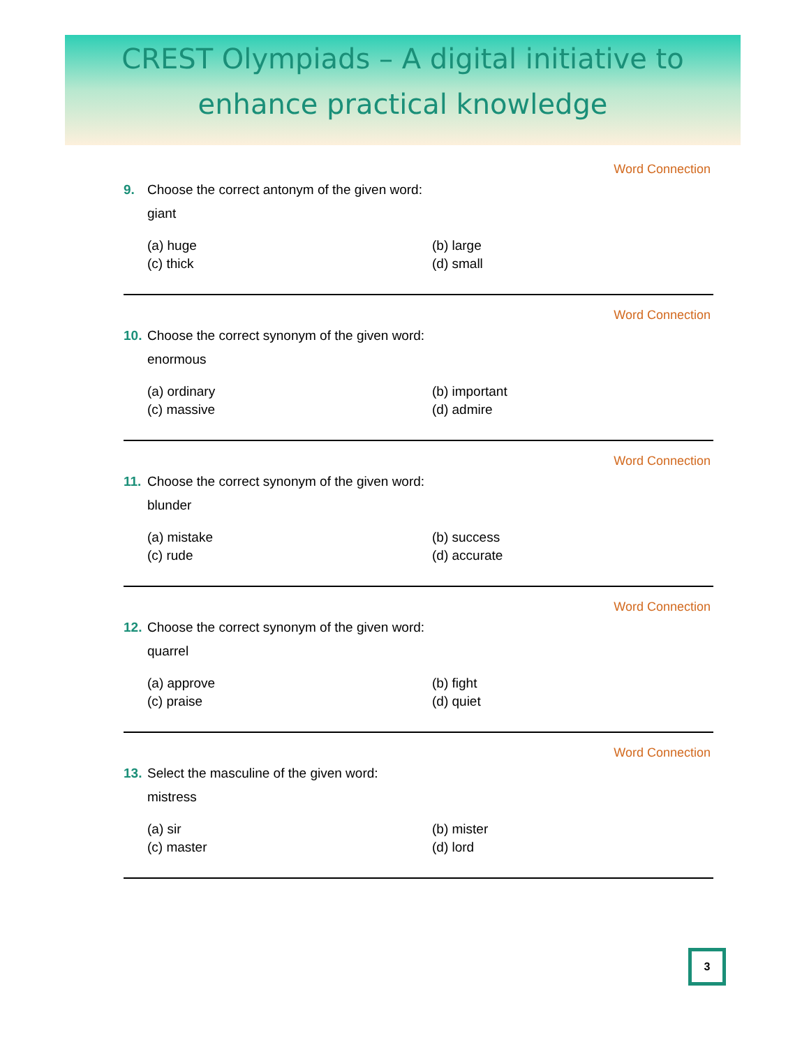CREST Olympiads – A digital initiative to
enhance practical knowledge
Word Connection
9. Choose the correct antonym of the given word:
giant
(a) huge (b) large (c) thick (d) small
Word Connection
10. Choose the correct synonym of the given word:
enormous
(a) ordinary (b) important (c) massive (d) admire
Word Connection
11. Choose the correct synonym of the given word:
blunder
(a) mistake (b) success (c) rude (d) accurate
Word Connection
12. Choose the correct synonym of the given word:
quarrel
(a) approve (b) fight (c) praise (d) quiet
Word Connection
13. Select the masculine of the given word:
mistress
(a) sir (b) mister (c) master (d) lord
3